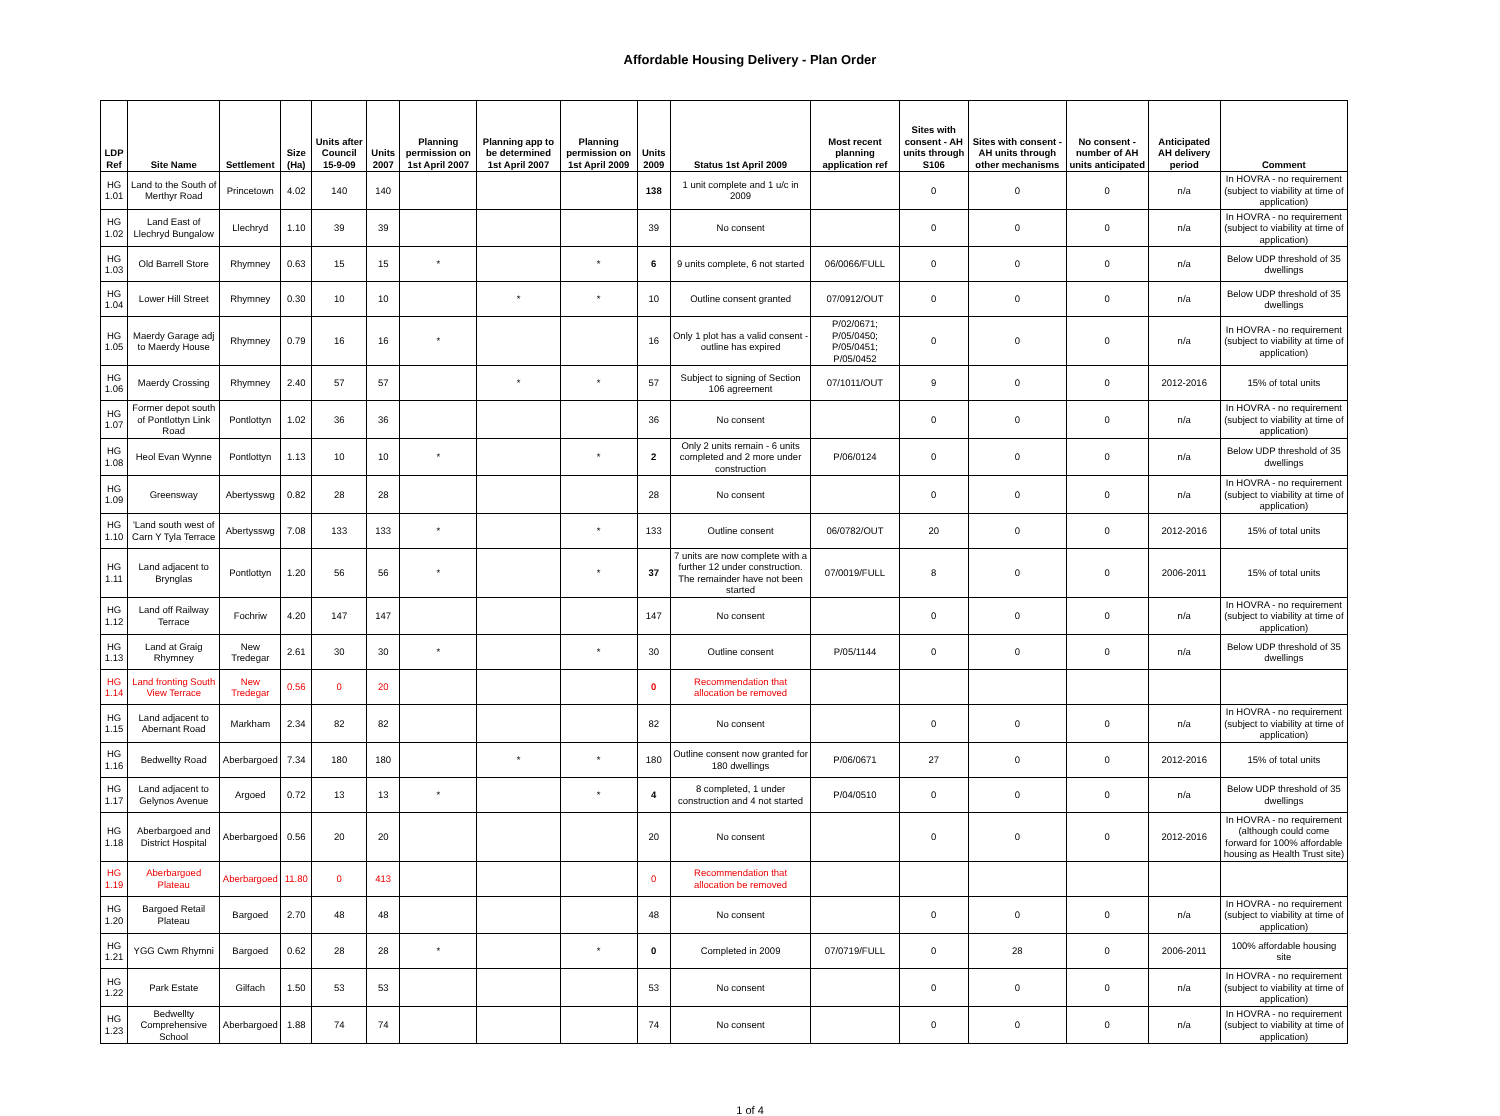Affordable Housing Delivery - Plan Order
| LDP Ref | Site Name | Settlement | Size (Ha) | Units after Council 15-9-09 | Units 2007 | Planning permission on 1st April 2007 | Planning app to be determined 1st April 2007 | Planning permission on 1st April 2009 | Units 2009 | Status 1st April 2009 | Most recent planning application ref | Sites with consent - AH units through S106 | Sites with consent - AH units through other mechanisms | No consent - number of AH units anticipated | Anticipated AH delivery period | Comment |
| --- | --- | --- | --- | --- | --- | --- | --- | --- | --- | --- | --- | --- | --- | --- | --- | --- |
| HG 1.01 | Land to the South of Merthyr Road | Princetown | 4.02 | 140 | 140 | | | | 138 | 1 unit complete and 1 u/c in 2009 | | 0 | 0 | 0 | n/a | In HOVRA - no requirement (subject to viability at time of application) |
| HG 1.02 | Land East of Llechryd Bungalow | Llechryd | 1.10 | 39 | 39 | | | | 39 | No consent | | 0 | 0 | 0 | n/a | In HOVRA - no requirement (subject to viability at time of application) |
| HG 1.03 | Old Barrell Store | Rhymney | 0.63 | 15 | 15 | * | | * | 6 | 9 units complete, 6 not started | 06/0066/FULL | 0 | 0 | 0 | n/a | Below UDP threshold of 35 dwellings |
| HG 1.04 | Lower Hill Street | Rhymney | 0.30 | 10 | 10 | | * | * | 10 | Outline consent granted | 07/0912/OUT | 0 | 0 | 0 | n/a | Below UDP threshold of 35 dwellings |
| HG 1.05 | Maerdy Garage adj to Maerdy House | Rhymney | 0.79 | 16 | 16 | * | | | 16 | Only 1 plot has a valid consent - outline has expired | P/02/0671; P/05/0450; P/05/0451; P/05/0452 | 0 | 0 | 0 | n/a | In HOVRA - no requirement (subject to viability at time of application) |
| HG 1.06 | Maerdy Crossing | Rhymney | 2.40 | 57 | 57 | | * | * | 57 | Subject to signing of Section 106 agreement | 07/1011/OUT | 9 | 0 | 0 | 2012-2016 | 15% of total units |
| HG 1.07 | Former depot south of Pontlottyn Link Road | Pontlottyn | 1.02 | 36 | 36 | | | | 36 | No consent | | 0 | 0 | 0 | n/a | In HOVRA - no requirement (subject to viability at time of application) |
| HG 1.08 | Heol Evan Wynne | Pontlottyn | 1.13 | 10 | 10 | * | | * | 2 | Only 2 units remain - 6 units completed and 2 more under construction | P/06/0124 | 0 | 0 | 0 | n/a | Below UDP threshold of 35 dwellings |
| HG 1.09 | Greensway | Abertysswg | 0.82 | 28 | 28 | | | | 28 | No consent | | 0 | 0 | 0 | n/a | In HOVRA - no requirement (subject to viability at time of application) |
| HG 1.10 | 'Land south west of Carn Y Tyla Terrace | Abertysswg | 7.08 | 133 | 133 | * | | * | 133 | Outline consent | 06/0782/OUT | 20 | 0 | 0 | 2012-2016 | 15% of total units |
| HG 1.11 | Land adjacent to Brynglas | Pontlottyn | 1.20 | 56 | 56 | * | | * | 37 | 7 units are now complete with a further 12 under construction. The remainder have not been started | 07/0019/FULL | 8 | 0 | 0 | 2006-2011 | 15% of total units |
| HG 1.12 | Land off Railway Terrace | Fochriw | 4.20 | 147 | 147 | | | | 147 | No consent | | 0 | 0 | 0 | n/a | In HOVRA - no requirement (subject to viability at time of application) |
| HG 1.13 | Land at Graig Rhymney | New Tredegar | 2.61 | 30 | 30 | * | | * | 30 | Outline consent | P/05/1144 | 0 | 0 | 0 | n/a | Below UDP threshold of 35 dwellings |
| HG 1.14 | Land fronting South View Terrace | New Tredegar | 0.56 | 0 | 20 | | | | 0 | Recommendation that allocation be removed | | | | | | |
| HG 1.15 | Land adjacent to Abernant Road | Markham | 2.34 | 82 | 82 | | | | 82 | No consent | | 0 | 0 | 0 | n/a | In HOVRA - no requirement (subject to viability at time of application) |
| HG 1.16 | Bedwellty Road | Aberbargoed | 7.34 | 180 | 180 | | * | * | 180 | Outline consent now granted for 180 dwellings | P/06/0671 | 27 | 0 | 0 | 2012-2016 | 15% of total units |
| HG 1.17 | Land adjacent to Gelynos Avenue | Argoed | 0.72 | 13 | 13 | * | | * | 4 | 8 completed, 1 under construction and 4 not started | P/04/0510 | 0 | 0 | 0 | n/a | Below UDP threshold of 35 dwellings |
| HG 1.18 | Aberbargoed and District Hospital | Aberbargoed | 0.56 | 20 | 20 | | | | 20 | No consent | | 0 | 0 | 0 | 2012-2016 | In HOVRA - no requirement (although could come forward for 100% affordable housing as Health Trust site) |
| HG 1.19 | Aberbargoed Plateau | Aberbargoed | 11.80 | 0 | 413 | | | | 0 | Recommendation that allocation be removed | | | | | | |
| HG 1.20 | Bargoed Retail Plateau | Bargoed | 2.70 | 48 | 48 | | | | 48 | No consent | | 0 | 0 | 0 | n/a | In HOVRA - no requirement (subject to viability at time of application) |
| HG 1.21 | YGG Cwm Rhymni | Bargoed | 0.62 | 28 | 28 | * | | * | 0 | Completed in 2009 | 07/0719/FULL | 0 | 28 | 0 | 2006-2011 | 100% affordable housing site |
| HG 1.22 | Park Estate | Gilfach | 1.50 | 53 | 53 | | | | 53 | No consent | | 0 | 0 | 0 | n/a | In HOVRA - no requirement (subject to viability at time of application) |
| HG 1.23 | Bedwellty Comprehensive School | Aberbargoed | 1.88 | 74 | 74 | | | | 74 | No consent | | 0 | 0 | 0 | n/a | In HOVRA - no requirement (subject to viability at time of application) |
1 of 4